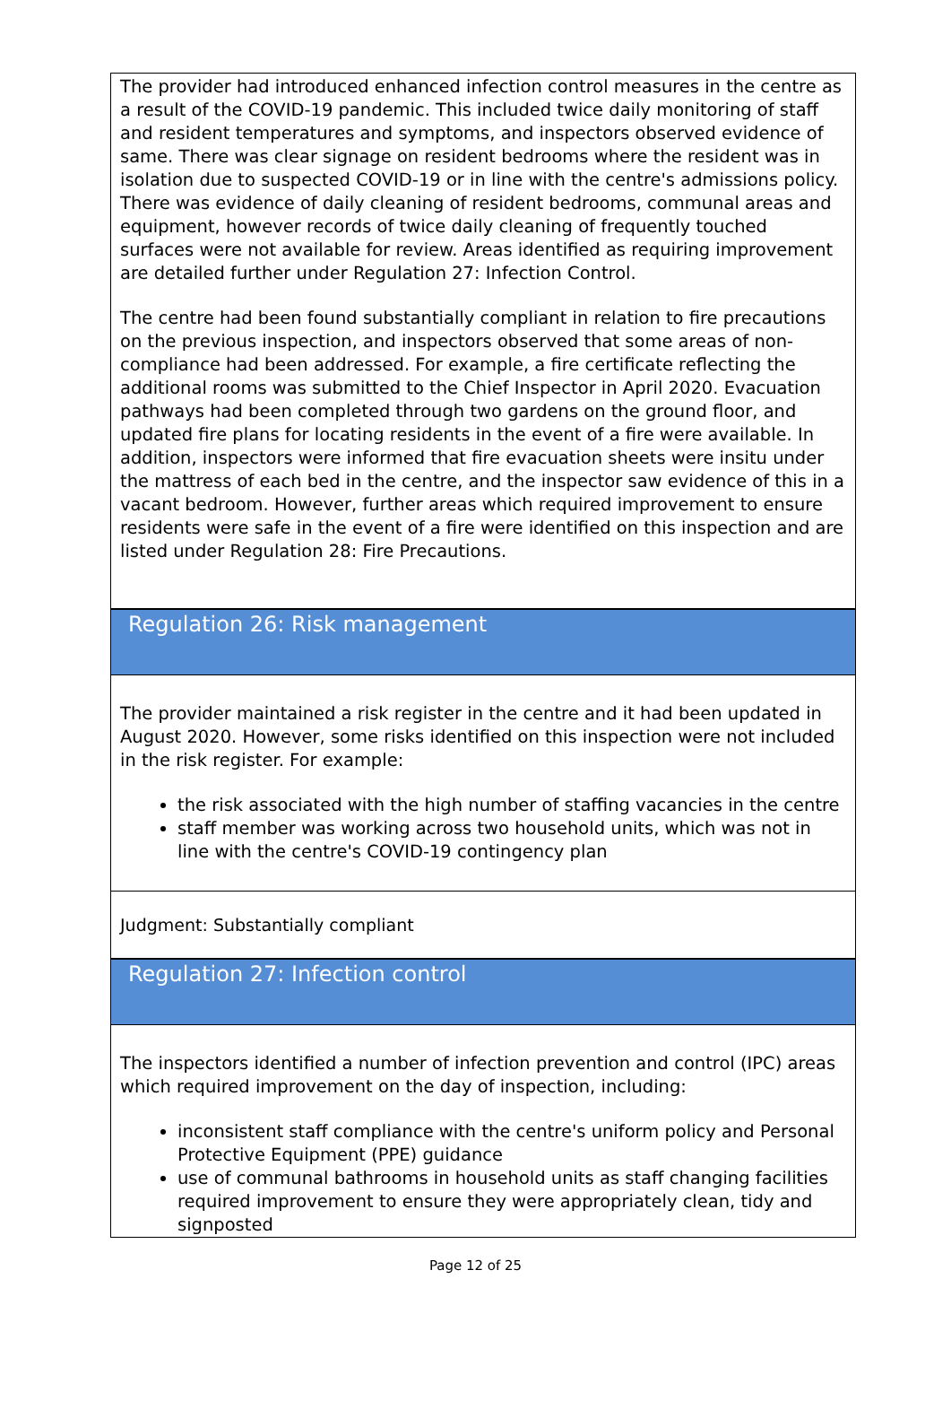The provider had introduced enhanced infection control measures in the centre as a result of the COVID-19 pandemic. This included twice daily monitoring of staff and resident temperatures and symptoms, and inspectors observed evidence of same. There was clear signage on resident bedrooms where the resident was in isolation due to suspected COVID-19 or in line with the centre's admissions policy. There was evidence of daily cleaning of resident bedrooms, communal areas and equipment, however records of twice daily cleaning of frequently touched surfaces were not available for review. Areas identified as requiring improvement are detailed further under Regulation 27: Infection Control.
The centre had been found substantially compliant in relation to fire precautions on the previous inspection, and inspectors observed that some areas of non-compliance had been addressed. For example, a fire certificate reflecting the additional rooms was submitted to the Chief Inspector in April 2020. Evacuation pathways had been completed through two gardens on the ground floor, and updated fire plans for locating residents in the event of a fire were available. In addition, inspectors were informed that fire evacuation sheets were insitu under the mattress of each bed in the centre, and the inspector saw evidence of this in a vacant bedroom. However, further areas which required improvement to ensure residents were safe in the event of a fire were identified on this inspection and are listed under Regulation 28: Fire Precautions.
Regulation 26: Risk management
The provider maintained a risk register in the centre and it had been updated in August 2020. However, some risks identified on this inspection were not included in the risk register. For example:
the risk associated with the high number of staffing vacancies in the centre
staff member was working across two household units, which was not in line with the centre's COVID-19 contingency plan
Judgment: Substantially compliant
Regulation 27: Infection control
The inspectors identified a number of infection prevention and control (IPC) areas which required improvement on the day of inspection, including:
inconsistent staff compliance with the centre's uniform policy and Personal Protective Equipment (PPE) guidance
use of communal bathrooms in household units as staff changing facilities required improvement to ensure they were appropriately clean, tidy and signposted
Page 12 of 25